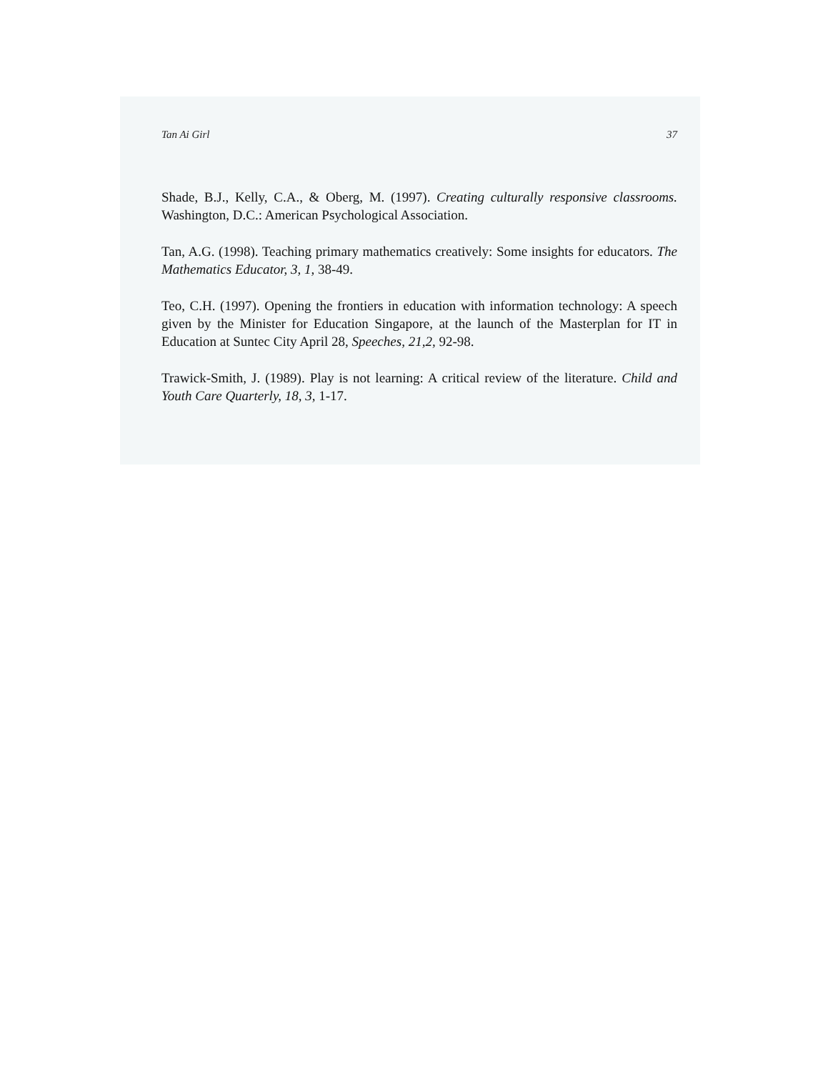Tan Ai Girl 37
Shade, B.J., Kelly, C.A., & Oberg, M. (1997). Creating culturally responsive classrooms. Washington, D.C.: American Psychological Association.
Tan, A.G. (1998). Teaching primary mathematics creatively: Some insights for educators. The Mathematics Educator, 3, 1, 38-49.
Teo, C.H. (1997). Opening the frontiers in education with information technology: A speech given by the Minister for Education Singapore, at the launch of the Masterplan for IT in Education at Suntec City April 28, Speeches, 21,2, 92-98.
Trawick-Smith, J. (1989). Play is not learning: A critical review of the literature. Child and Youth Care Quarterly, 18, 3, 1-17.